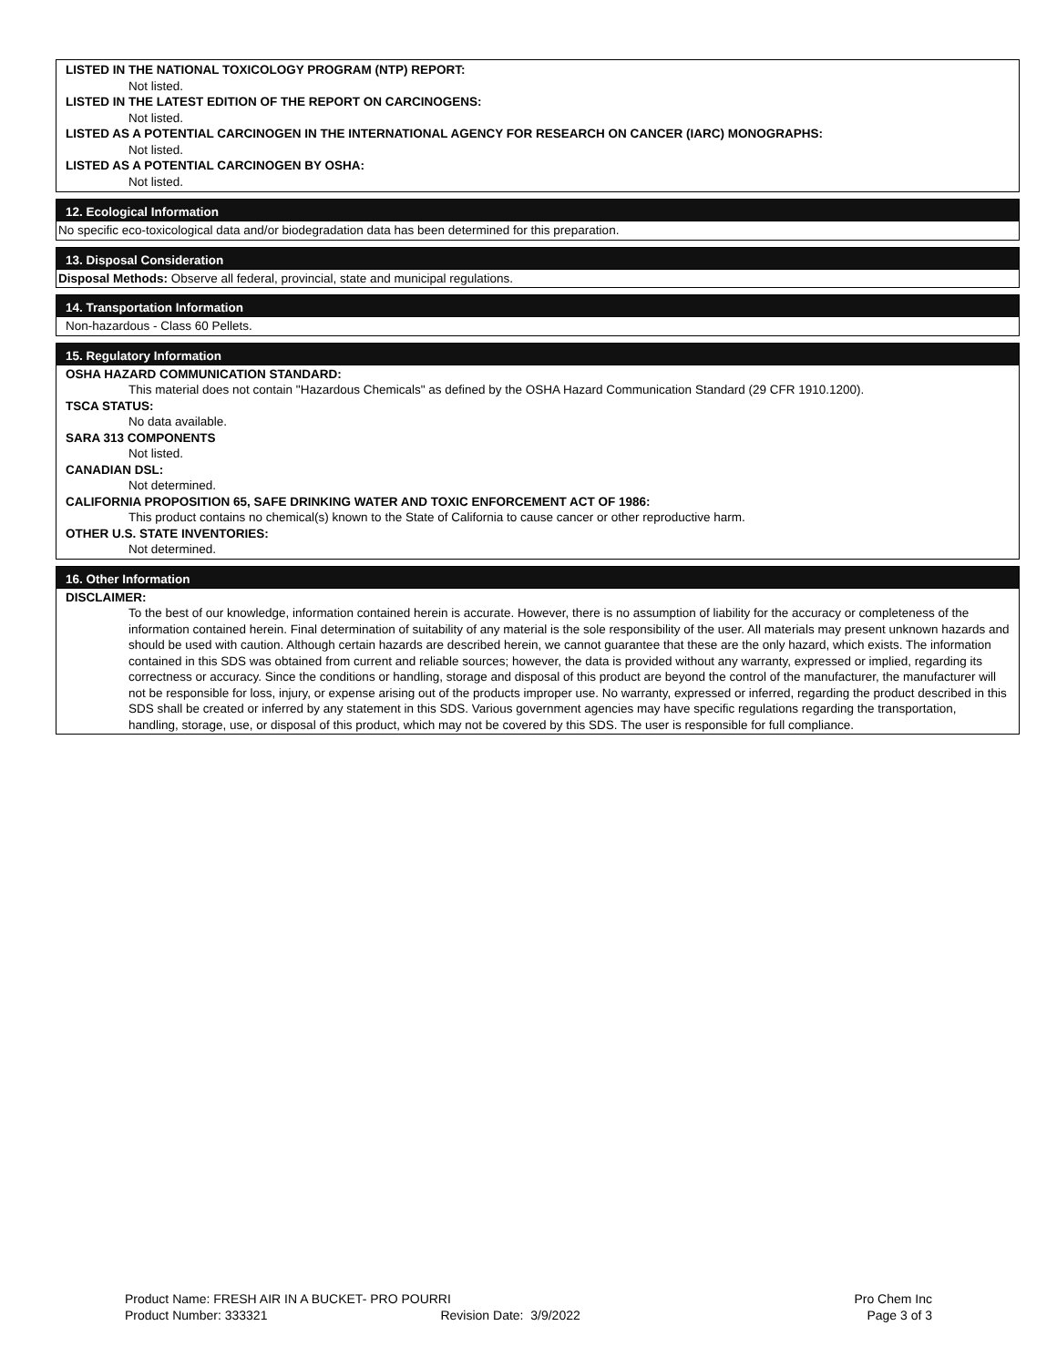LISTED IN THE NATIONAL TOXICOLOGY PROGRAM (NTP) REPORT:
Not listed.
LISTED IN THE LATEST EDITION OF THE REPORT ON CARCINOGENS:
Not listed.
LISTED AS A POTENTIAL CARCINOGEN IN THE INTERNATIONAL AGENCY FOR RESEARCH ON CANCER (IARC) MONOGRAPHS:
Not listed.
LISTED AS A POTENTIAL CARCINOGEN BY OSHA:
Not listed.
12. Ecological Information
No specific eco-toxicological data and/or biodegradation data has been determined for this preparation.
13. Disposal Consideration
Disposal Methods: Observe all federal, provincial, state and municipal regulations.
14. Transportation Information
Non-hazardous - Class 60 Pellets.
15. Regulatory Information
OSHA HAZARD COMMUNICATION STANDARD:
This material does not contain "Hazardous Chemicals" as defined by the OSHA Hazard Communication Standard (29 CFR 1910.1200).
TSCA STATUS:
No data available.
SARA 313 COMPONENTS
Not listed.
CANADIAN DSL:
Not determined.
CALIFORNIA PROPOSITION 65, SAFE DRINKING WATER AND TOXIC ENFORCEMENT ACT OF 1986:
This product contains no chemical(s) known to the State of California to cause cancer or other reproductive harm.
OTHER U.S. STATE INVENTORIES:
Not determined.
16. Other Information
DISCLAIMER:
To the best of our knowledge, information contained herein is accurate. However, there is no assumption of liability for the accuracy or completeness of the information contained herein. Final determination of suitability of any material is the sole responsibility of the user. All materials may present unknown hazards and should be used with caution. Although certain hazards are described herein, we cannot guarantee that these are the only hazard, which exists. The information contained in this SDS was obtained from current and reliable sources; however, the data is provided without any warranty, expressed or implied, regarding its correctness or accuracy. Since the conditions or handling, storage and disposal of this product are beyond the control of the manufacturer, the manufacturer will not be responsible for loss, injury, or expense arising out of the products improper use. No warranty, expressed or inferred, regarding the product described in this SDS shall be created or inferred by any statement in this SDS. Various government agencies may have specific regulations regarding the transportation, handling, storage, use, or disposal of this product, which may not be covered by this SDS. The user is responsible for full compliance.
Product Name: FRESH AIR IN A BUCKET- PRO POURRI Pro Chem Inc
Product Number: 333321 Revision Date: 3/9/2022 Page 3 of 3